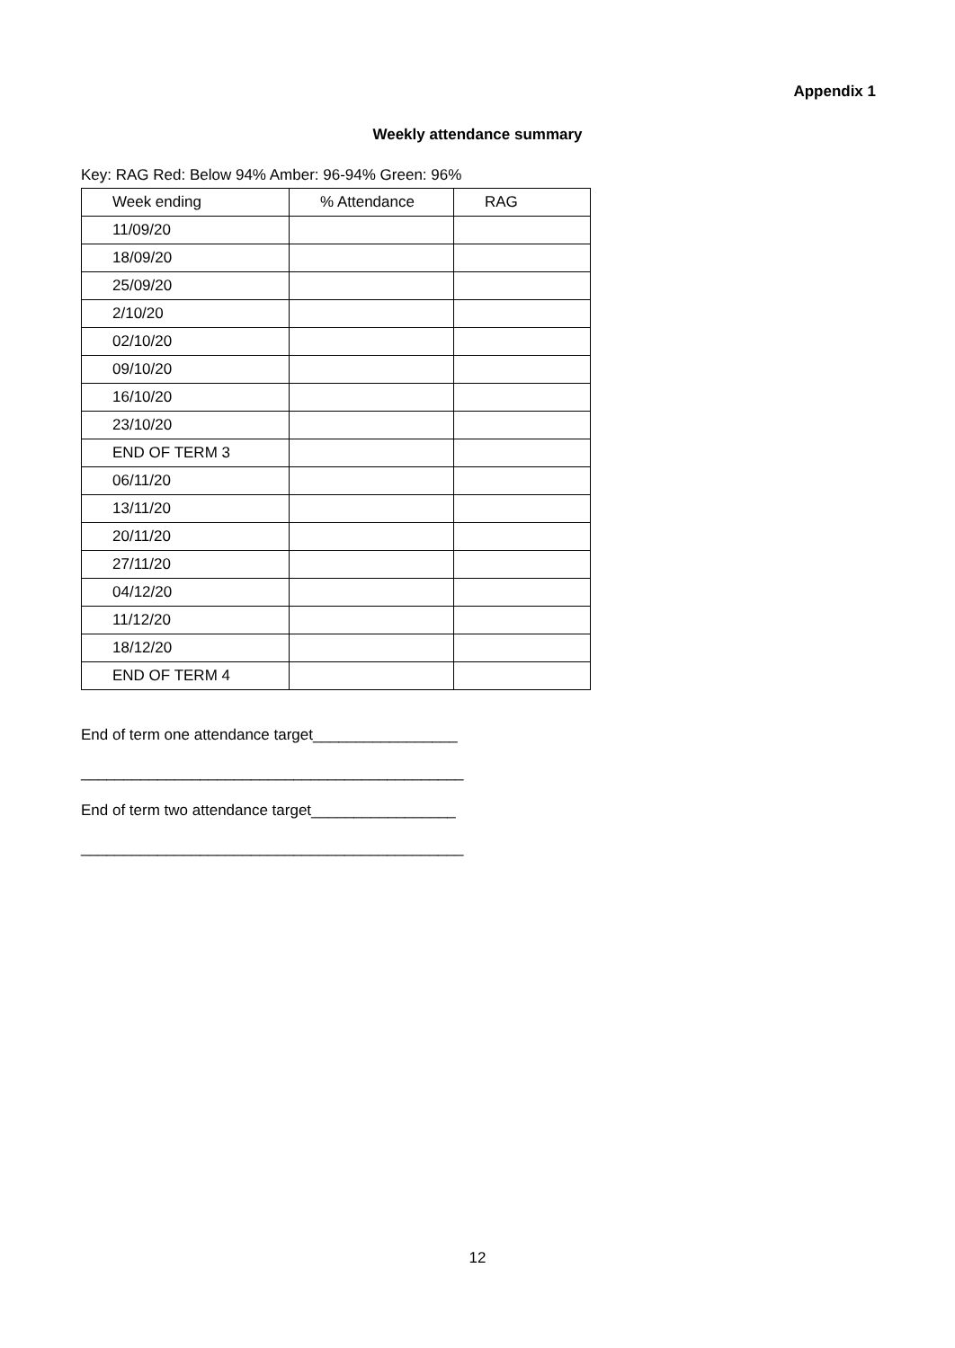Appendix 1
Weekly attendance summary
Key: RAG Red: Below 94% Amber: 96-94% Green: 96%
| Week ending | % Attendance | RAG |
| 11/09/20 | | |
| 18/09/20 | | |
| 25/09/20 | | |
| 2/10/20 | | |
| 02/10/20 | | |
| 09/10/20 | | |
| 16/10/20 | | |
| 23/10/20 | | |
| END OF TERM 3 | | |
| 06/11/20 | | |
| 13/11/20 | | |
| 20/11/20 | | |
| 27/11/20 | | |
| 04/12/20 | | |
| 11/12/20 | | |
| 18/12/20 | | |
| END OF TERM 4 | | |
End of term one attendance target_________________
_____________________________________________
End of term two attendance target_________________
_____________________________________________
12